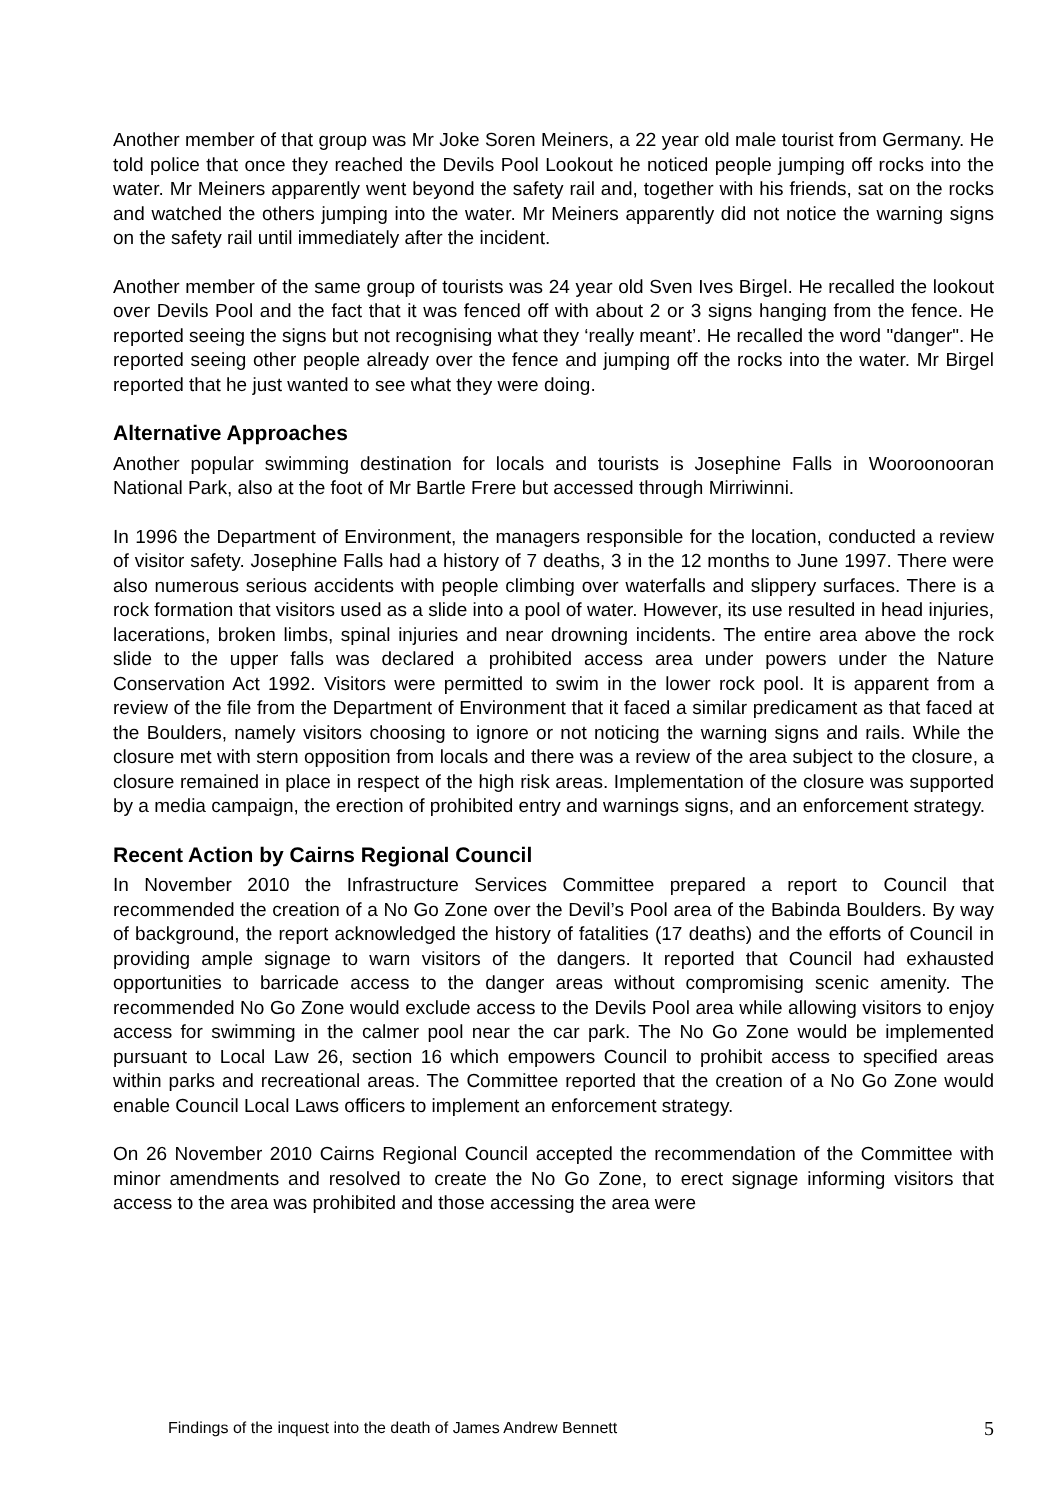Another member of that group was Mr Joke Soren Meiners, a 22 year old male tourist from Germany. He told police that once they reached the Devils Pool Lookout he noticed people jumping off rocks into the water. Mr Meiners apparently went beyond the safety rail and, together with his friends, sat on the rocks and watched the others jumping into the water. Mr Meiners apparently did not notice the warning signs on the safety rail until immediately after the incident.
Another member of the same group of tourists was 24 year old Sven Ives Birgel. He recalled the lookout over Devils Pool and the fact that it was fenced off with about 2 or 3 signs hanging from the fence. He reported seeing the signs but not recognising what they ‘really meant’. He recalled the word "danger". He reported seeing other people already over the fence and jumping off the rocks into the water. Mr Birgel reported that he just wanted to see what they were doing.
Alternative Approaches
Another popular swimming destination for locals and tourists is Josephine Falls in Wooroonooran National Park, also at the foot of Mr Bartle Frere but accessed through Mirriwinni.
In 1996 the Department of Environment, the managers responsible for the location, conducted a review of visitor safety. Josephine Falls had a history of 7 deaths, 3 in the 12 months to June 1997. There were also numerous serious accidents with people climbing over waterfalls and slippery surfaces. There is a rock formation that visitors used as a slide into a pool of water. However, its use resulted in head injuries, lacerations, broken limbs, spinal injuries and near drowning incidents. The entire area above the rock slide to the upper falls was declared a prohibited access area under powers under the Nature Conservation Act 1992. Visitors were permitted to swim in the lower rock pool. It is apparent from a review of the file from the Department of Environment that it faced a similar predicament as that faced at the Boulders, namely visitors choosing to ignore or not noticing the warning signs and rails. While the closure met with stern opposition from locals and there was a review of the area subject to the closure, a closure remained in place in respect of the high risk areas. Implementation of the closure was supported by a media campaign, the erection of prohibited entry and warnings signs, and an enforcement strategy.
Recent Action by Cairns Regional Council
In November 2010 the Infrastructure Services Committee prepared a report to Council that recommended the creation of a No Go Zone over the Devil’s Pool area of the Babinda Boulders. By way of background, the report acknowledged the history of fatalities (17 deaths) and the efforts of Council in providing ample signage to warn visitors of the dangers. It reported that Council had exhausted opportunities to barricade access to the danger areas without compromising scenic amenity. The recommended No Go Zone would exclude access to the Devils Pool area while allowing visitors to enjoy access for swimming in the calmer pool near the car park. The No Go Zone would be implemented pursuant to Local Law 26, section 16 which empowers Council to prohibit access to specified areas within parks and recreational areas. The Committee reported that the creation of a No Go Zone would enable Council Local Laws officers to implement an enforcement strategy.
On 26 November 2010 Cairns Regional Council accepted the recommendation of the Committee with minor amendments and resolved to create the No Go Zone, to erect signage informing visitors that access to the area was prohibited and those accessing the area were
Findings of the inquest into the death of James Andrew Bennett 5